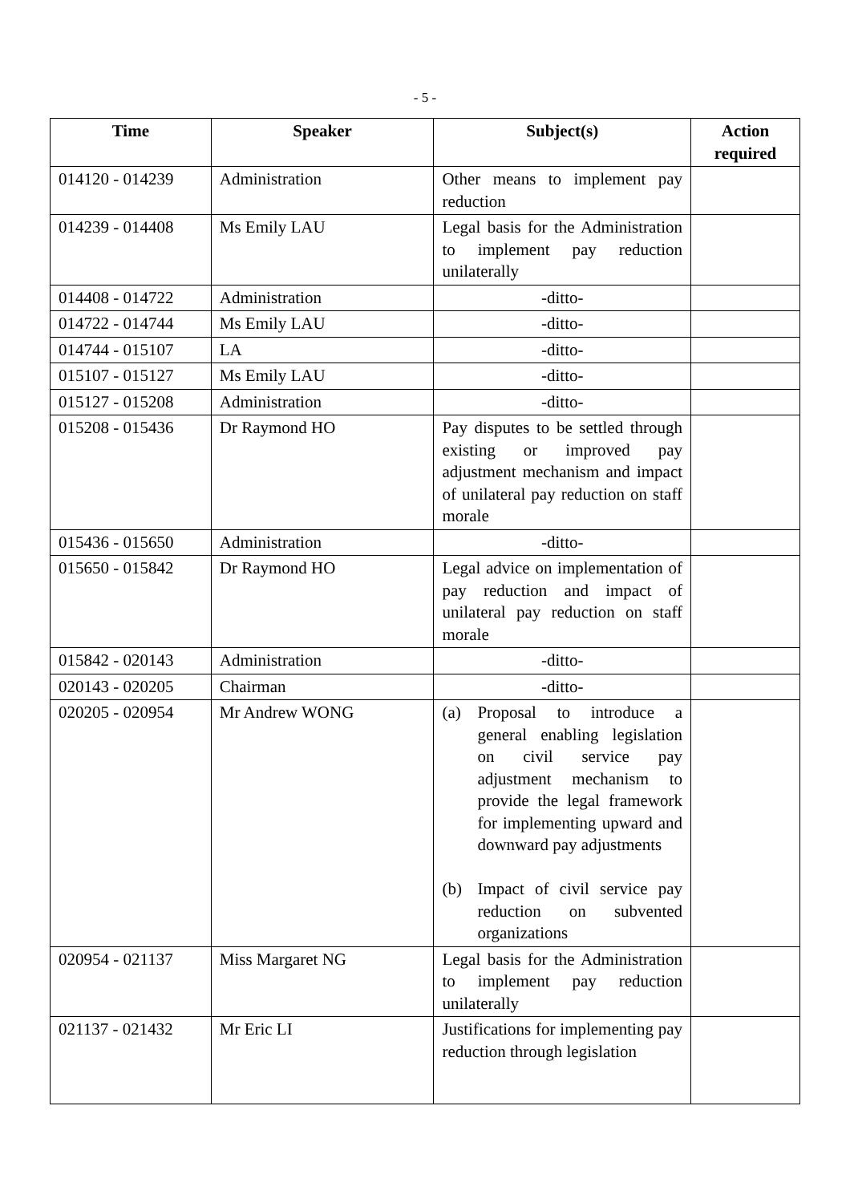- 5 -
| Time | Speaker | Subject(s) | Action required |
| --- | --- | --- | --- |
| 014120 - 014239 | Administration | Other means to implement pay reduction | |
| 014239 - 014408 | Ms Emily LAU | Legal basis for the Administration to implement pay reduction unilaterally | |
| 014408 - 014722 | Administration | -ditto- | |
| 014722 - 014744 | Ms Emily LAU | -ditto- | |
| 014744 - 015107 | LA | -ditto- | |
| 015107 - 015127 | Ms Emily LAU | -ditto- | |
| 015127 - 015208 | Administration | -ditto- | |
| 015208 - 015436 | Dr Raymond HO | Pay disputes to be settled through existing or improved pay adjustment mechanism and impact of unilateral pay reduction on staff morale | |
| 015436 - 015650 | Administration | -ditto- | |
| 015650 - 015842 | Dr Raymond HO | Legal advice on implementation of pay reduction and impact of unilateral pay reduction on staff morale | |
| 015842 - 020143 | Administration | -ditto- | |
| 020143 - 020205 | Chairman | -ditto- | |
| 020205 - 020954 | Mr Andrew WONG | (a) Proposal to introduce a general enabling legislation on civil service pay adjustment mechanism to provide the legal framework for implementing upward and downward pay adjustments (b) Impact of civil service pay reduction on subvented organizations | |
| 020954 - 021137 | Miss Margaret NG | Legal basis for the Administration to implement pay reduction unilaterally | |
| 021137 - 021432 | Mr Eric LI | Justifications for implementing pay reduction through legislation | |